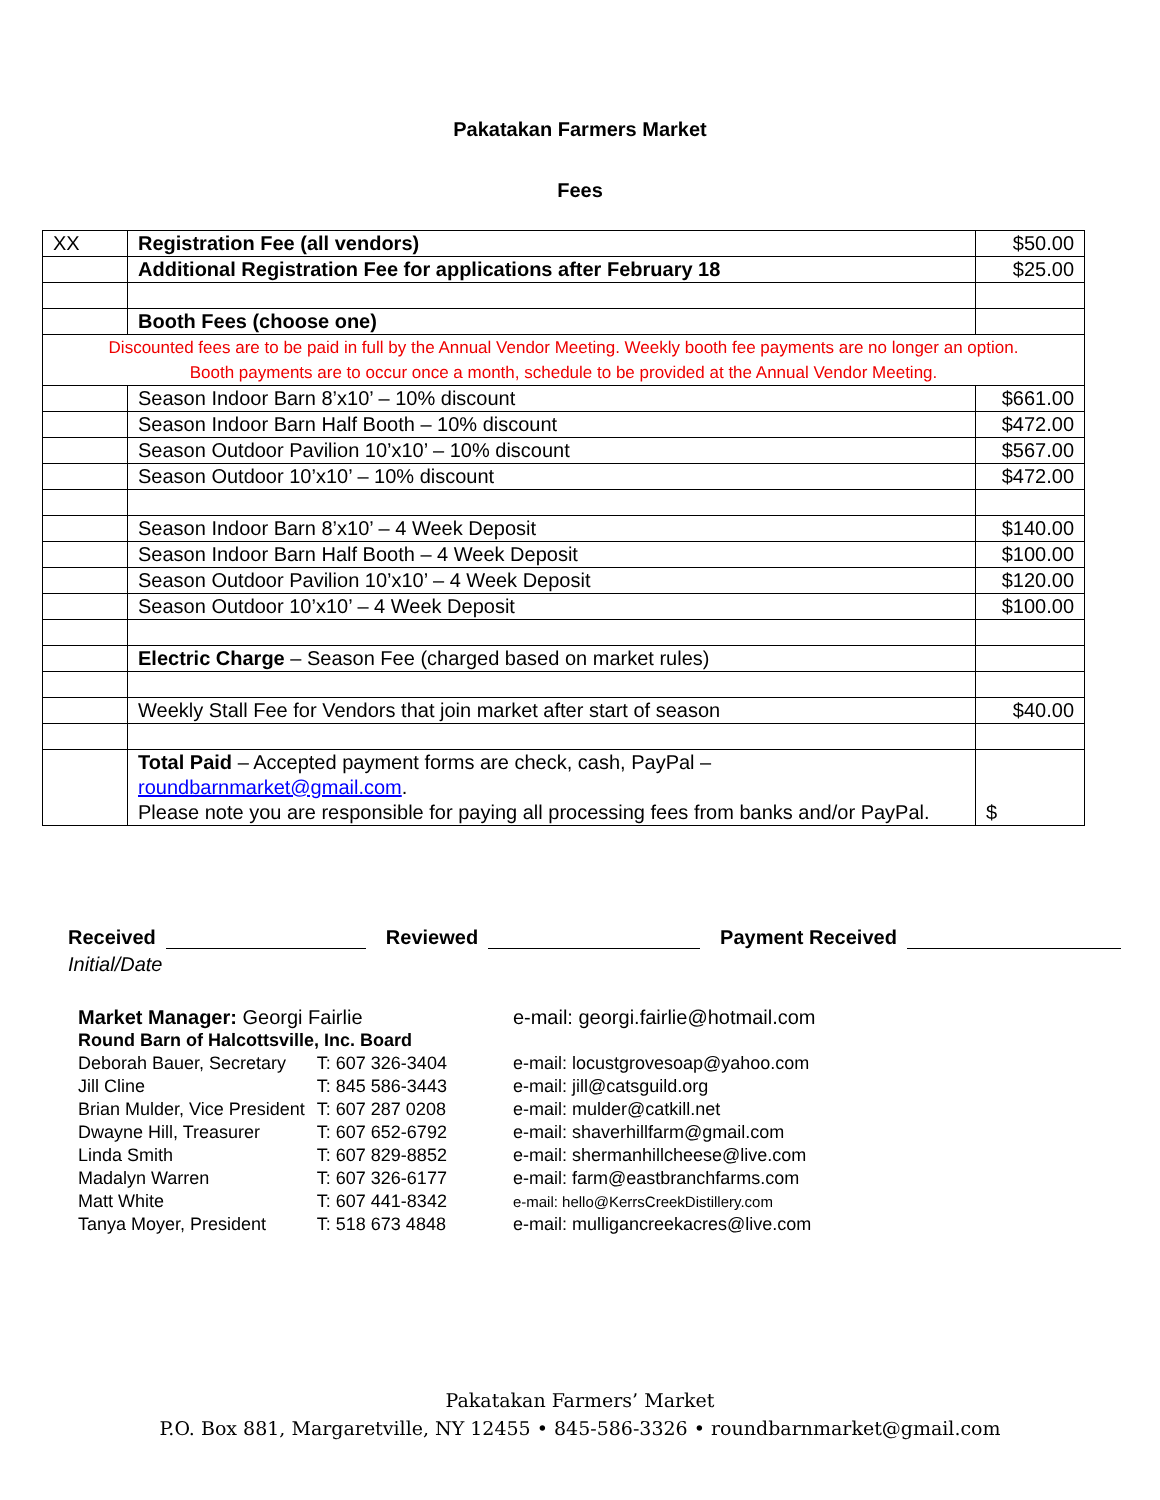Pakatakan Farmers Market
Fees
| XX | Registration Fee (all vendors) | $50.00 |
| | Additional Registration Fee for applications after February 18 | $25.00 |
| | Booth Fees (choose one) | |
| Discounted fees are to be paid in full by the Annual Vendor Meeting. Weekly booth fee payments are no longer an option. Booth payments are to occur once a month, schedule to be provided at the Annual Vendor Meeting. | | |
| | Season Indoor Barn 8’x10’ – 10% discount | $661.00 |
| | Season Indoor Barn Half Booth – 10% discount | $472.00 |
| | Season Outdoor Pavilion 10’x10’ – 10% discount | $567.00 |
| | Season Outdoor 10’x10’ – 10% discount | $472.00 |
| | Season Indoor Barn 8’x10’ – 4 Week Deposit | $140.00 |
| | Season Indoor Barn Half Booth – 4 Week Deposit | $100.00 |
| | Season Outdoor Pavilion 10’x10’ – 4 Week Deposit | $120.00 |
| | Season Outdoor 10’x10’ – 4 Week Deposit | $100.00 |
| | Electric Charge – Season Fee (charged based on market rules) | |
| | Weekly Stall Fee for Vendors that join market after start of season | $40.00 |
| | Total Paid – Accepted payment forms are check, cash, PayPal – roundbarnmarket@gmail.com . Please note you are responsible for paying all processing fees from banks and/or PayPal. | $ |
Received Reviewed Payment Received
Initial/Date
| Market Manager: Georgi Fairlie | | e-mail: georgi.fairlie@hotmail.com |
| Round Barn of Halcottsville, Inc. Board | | |
| Deborah Bauer, Secretary | T: 607 326-3404 | e-mail: locustgrovesoap@yahoo.com |
| Jill Cline | T: 845 586-3443 | e-mail: jill@catsguild.org |
| Brian Mulder, Vice President | T: 607 287 0208 | e-mail: mulder@catkill.net |
| Dwayne Hill, Treasurer | T: 607 652-6792 | e-mail: shaverhillfarm@gmail.com |
| Linda Smith | T: 607 829-8852 | e-mail: shermanhillcheese@live.com |
| Madalyn Warren | T: 607 326-6177 | e-mail: farm@eastbranchfarms.com |
| Matt White | T: 607 441-8342 | e-mail: hello@KerrsCreekDistillery.com |
| Tanya Moyer, President | T: 518 673 4848 | e-mail: mulligancreekacres@live.com |
Pakatakan Farmers’ Market
P.O. Box 881, Margaretville, NY 12455 • 845-586-3326 • roundbarnmarket@gmail.com